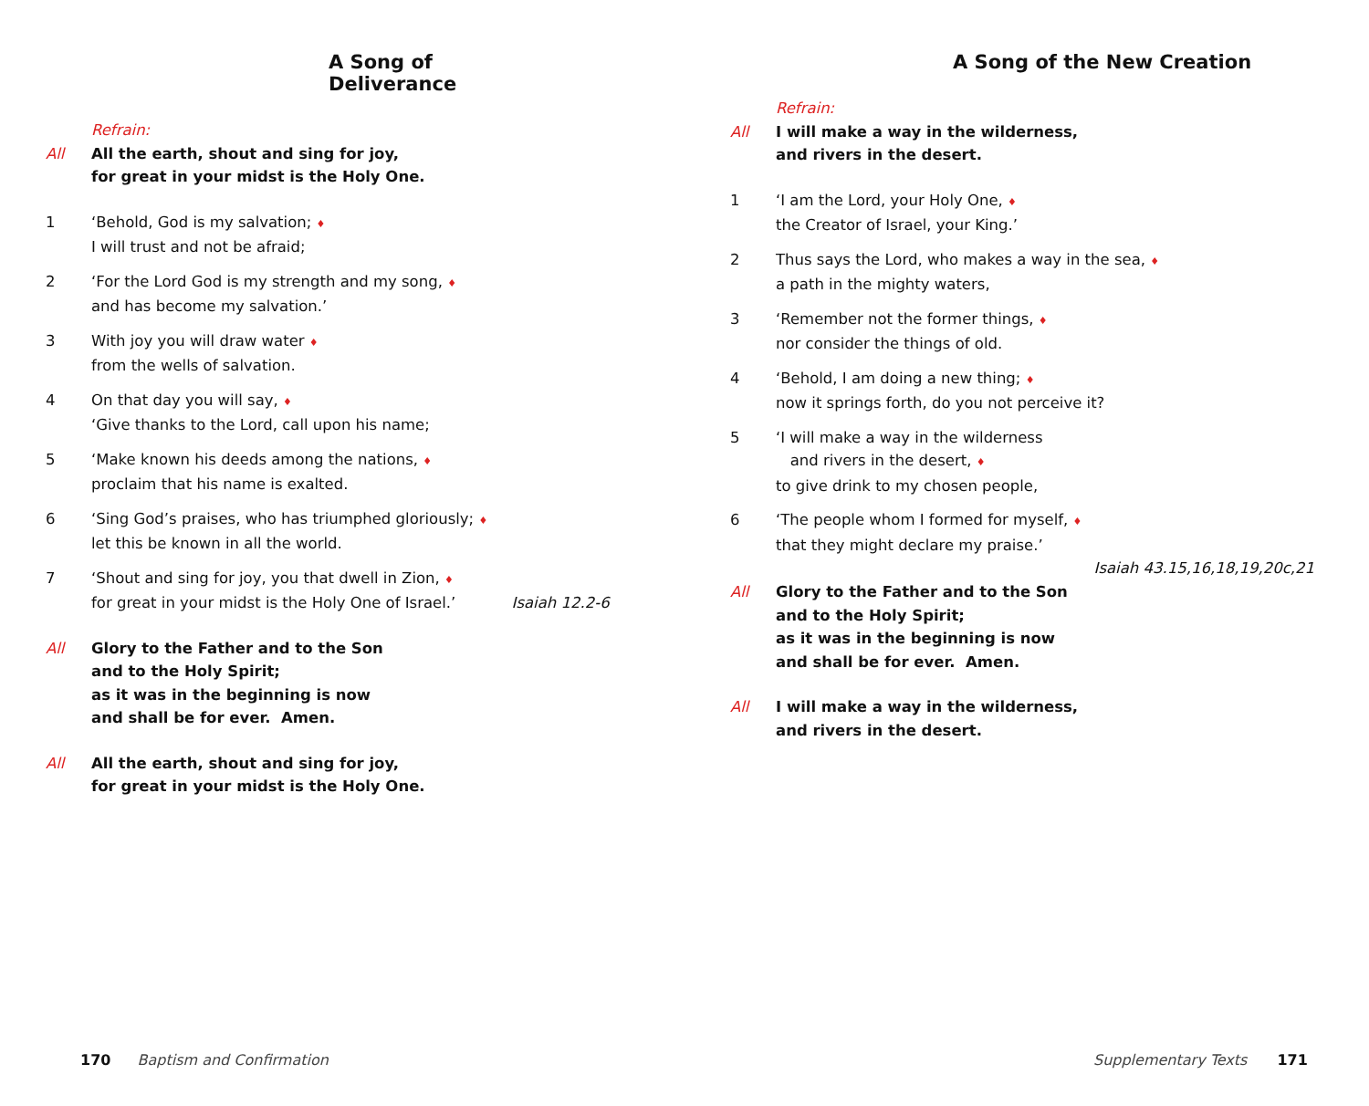A Song of Deliverance
Refrain:
All All the earth, shout and sing for joy,
for great in your midst is the Holy One.
1 ‘Behold, God is my salvation; ♦
I will trust and not be afraid;
2 ‘For the Lord God is my strength and my song, ♦
and has become my salvation.’
3 With joy you will draw water ♦
from the wells of salvation.
4 On that day you will say, ♦
‘Give thanks to the Lord, call upon his name;
5 ‘Make known his deeds among the nations, ♦
proclaim that his name is exalted.
6 ‘Sing God’s praises, who has triumphed gloriously; ♦
let this be known in all the world.
7 ‘Shout and sing for joy, you that dwell in Zion, ♦
for great in your midst is the Holy One of Israel.’ Isaiah 12.2-6
All Glory to the Father and to the Son
and to the Holy Spirit;
as it was in the beginning is now
and shall be for ever. Amen.
All All the earth, shout and sing for joy,
for great in your midst is the Holy One.
170 Baptism and Confirmation
A Song of the New Creation
Refrain:
All I will make a way in the wilderness,
and rivers in the desert.
1 ‘I am the Lord, your Holy One, ♦
the Creator of Israel, your King.’
2 Thus says the Lord, who makes a way in the sea, ♦
a path in the mighty waters,
3 ‘Remember not the former things, ♦
nor consider the things of old.
4 ‘Behold, I am doing a new thing; ♦
now it springs forth, do you not perceive it?
5 ‘I will make a way in the wilderness
and rivers in the desert, ♦
to give drink to my chosen people,
6 ‘The people whom I formed for myself, ♦
that they might declare my praise.’
Isaiah 43.15,16,18,19,20c,21
All Glory to the Father and to the Son
and to the Holy Spirit;
as it was in the beginning is now
and shall be for ever. Amen.
All I will make a way in the wilderness,
and rivers in the desert.
Supplementary Texts 171